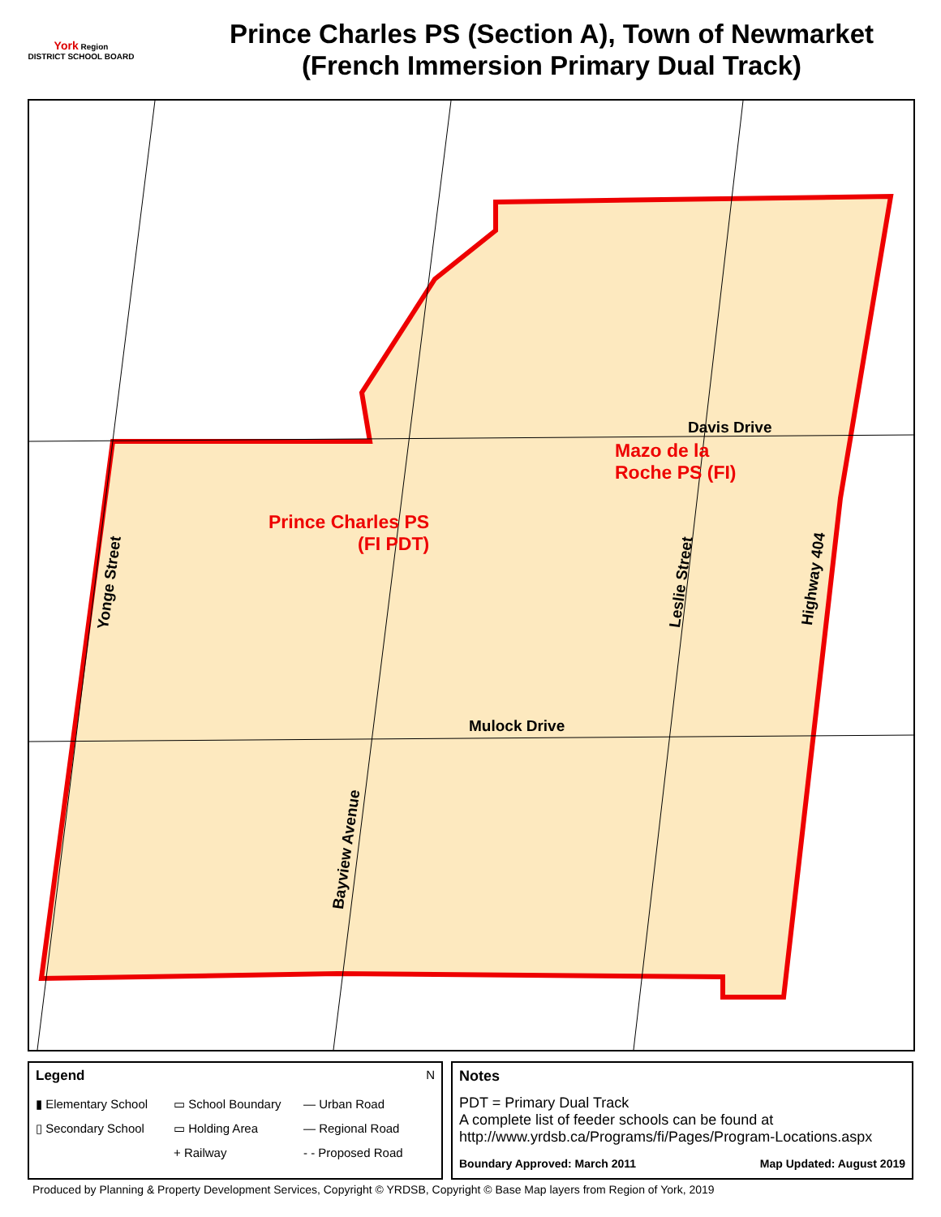York Region
DISTRICT SCHOOL BOARD
Prince Charles PS (Section A), Town of Newmarket
(French Immersion Primary Dual Track)
Davis Drive
Mazo de la
Roche PS (FI)
Prince Charles PS
(FI PDT)
Mulock Drive
Yonge Street Leslie Street Highway 404
Bayview Avenue
Legend N
▮ Elementary School ▭ School Boundary — Urban Road ▯ Secondary School ▭ Holding Area — Regional Road + Railway - - Proposed Road
Notes
PDT = Primary Dual Track
A complete list of feeder schools can be found at
http://www.yrdsb.ca/Programs/fi/Pages/Program-Locations.aspx
Boundary Approved: March 2011 Map Updated: August 2019
Produced by Planning & Property Development Services, Copyright © YRDSB, Copyright © Base Map layers from Region of York, 2019